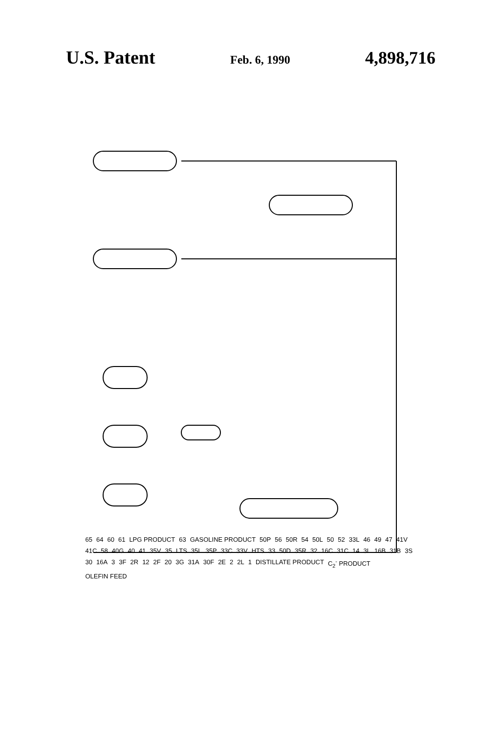U.S. Patent Feb. 6, 1990 4,898,716
65 64 60 61 LPG PRODUCT 63 GASOLINE PRODUCT 50P 56 50R 54 50L 50 52 33L 46 49 47 41V 41C 58 40G 40 41 35V 35 LTS 35L 35P 33C 33V HTS 33 50D 35R 32 16C 31C 14 3L 16B 31B 3S 30 16A 3 3F 2R 12 2F 20 3G 31A 30F 2E 2 2L 1 DISTILLATE PRODUCT C<sub>2</sub><sup>-</sup> PRODUCT OLEFIN FEED